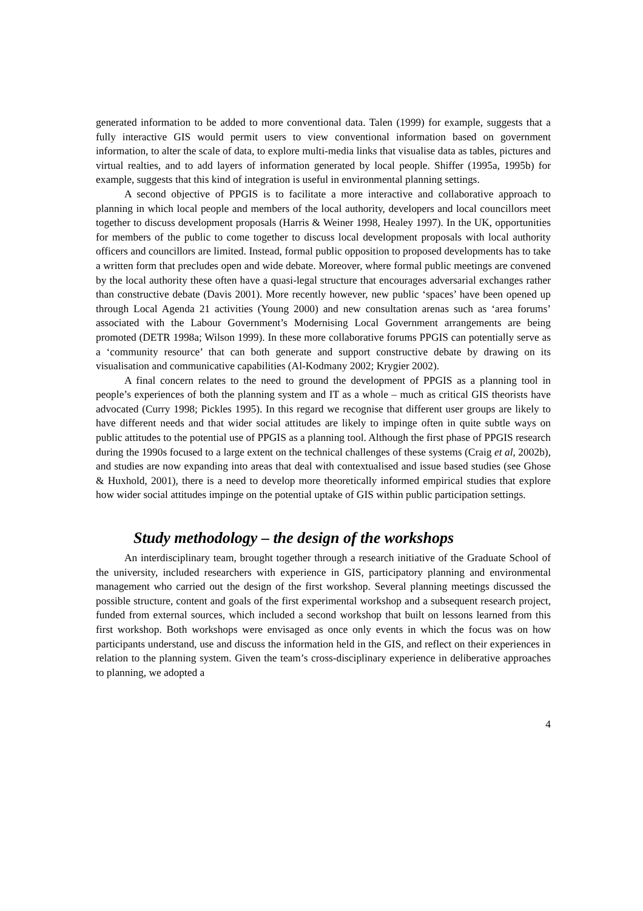generated information to be added to more conventional data. Talen (1999) for example, suggests that a fully interactive GIS would permit users to view conventional information based on government information, to alter the scale of data, to explore multi-media links that visualise data as tables, pictures and virtual realties, and to add layers of information generated by local people. Shiffer (1995a, 1995b) for example, suggests that this kind of integration is useful in environmental planning settings.
A second objective of PPGIS is to facilitate a more interactive and collaborative approach to planning in which local people and members of the local authority, developers and local councillors meet together to discuss development proposals (Harris & Weiner 1998, Healey 1997). In the UK, opportunities for members of the public to come together to discuss local development proposals with local authority officers and councillors are limited. Instead, formal public opposition to proposed developments has to take a written form that precludes open and wide debate. Moreover, where formal public meetings are convened by the local authority these often have a quasi-legal structure that encourages adversarial exchanges rather than constructive debate (Davis 2001). More recently however, new public ‘spaces’ have been opened up through Local Agenda 21 activities (Young 2000) and new consultation arenas such as ‘area forums’ associated with the Labour Government’s Modernising Local Government arrangements are being promoted (DETR 1998a; Wilson 1999). In these more collaborative forums PPGIS can potentially serve as a ‘community resource’ that can both generate and support constructive debate by drawing on its visualisation and communicative capabilities (Al-Kodmany 2002; Krygier 2002).
A final concern relates to the need to ground the development of PPGIS as a planning tool in people’s experiences of both the planning system and IT as a whole – much as critical GIS theorists have advocated (Curry 1998; Pickles 1995). In this regard we recognise that different user groups are likely to have different needs and that wider social attitudes are likely to impinge often in quite subtle ways on public attitudes to the potential use of PPGIS as a planning tool. Although the first phase of PPGIS research during the 1990s focused to a large extent on the technical challenges of these systems (Craig et al, 2002b), and studies are now expanding into areas that deal with contextualised and issue based studies (see Ghose & Huxhold, 2001), there is a need to develop more theoretically informed empirical studies that explore how wider social attitudes impinge on the potential uptake of GIS within public participation settings.
Study methodology – the design of the workshops
An interdisciplinary team, brought together through a research initiative of the Graduate School of the university, included researchers with experience in GIS, participatory planning and environmental management who carried out the design of the first workshop. Several planning meetings discussed the possible structure, content and goals of the first experimental workshop and a subsequent research project, funded from external sources, which included a second workshop that built on lessons learned from this first workshop. Both workshops were envisaged as once only events in which the focus was on how participants understand, use and discuss the information held in the GIS, and reflect on their experiences in relation to the planning system. Given the team’s cross-disciplinary experience in deliberative approaches to planning, we adopted a
4